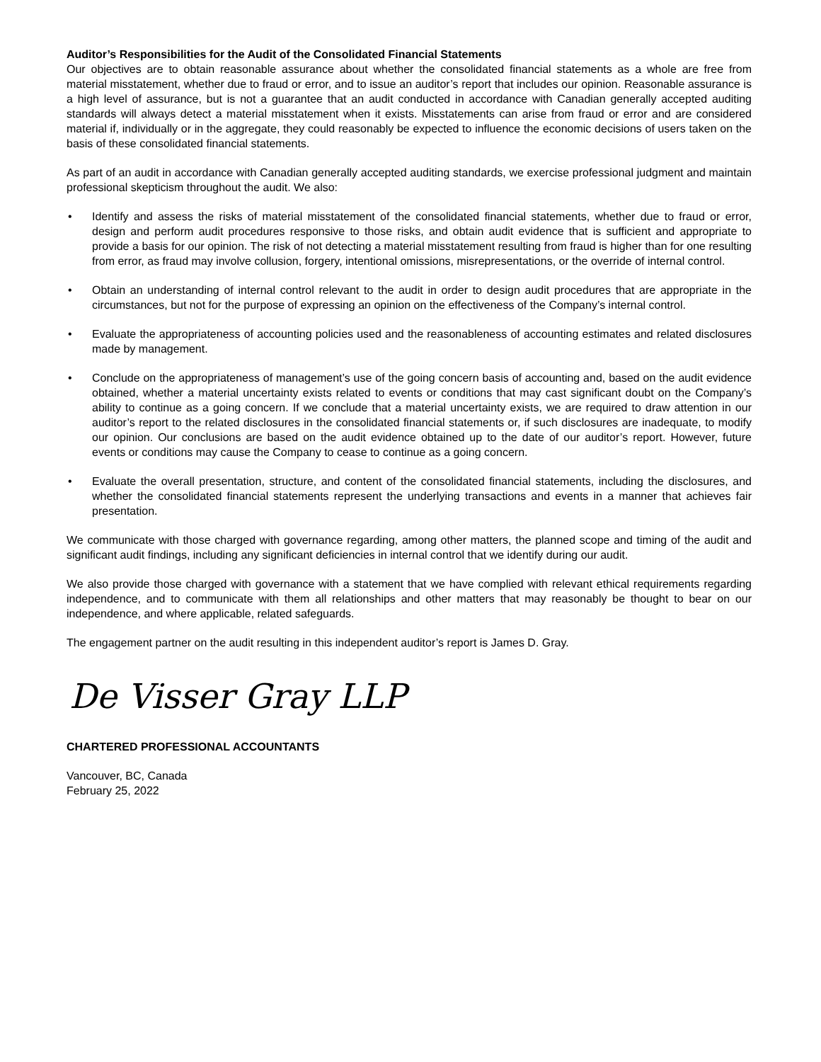Auditor’s Responsibilities for the Audit of the Consolidated Financial Statements
Our objectives are to obtain reasonable assurance about whether the consolidated financial statements as a whole are free from material misstatement, whether due to fraud or error, and to issue an auditor’s report that includes our opinion. Reasonable assurance is a high level of assurance, but is not a guarantee that an audit conducted in accordance with Canadian generally accepted auditing standards will always detect a material misstatement when it exists. Misstatements can arise from fraud or error and are considered material if, individually or in the aggregate, they could reasonably be expected to influence the economic decisions of users taken on the basis of these consolidated financial statements.
As part of an audit in accordance with Canadian generally accepted auditing standards, we exercise professional judgment and maintain professional skepticism throughout the audit. We also:
• Identify and assess the risks of material misstatement of the consolidated financial statements, whether due to fraud or error, design and perform audit procedures responsive to those risks, and obtain audit evidence that is sufficient and appropriate to provide a basis for our opinion. The risk of not detecting a material misstatement resulting from fraud is higher than for one resulting from error, as fraud may involve collusion, forgery, intentional omissions, misrepresentations, or the override of internal control.
• Obtain an understanding of internal control relevant to the audit in order to design audit procedures that are appropriate in the circumstances, but not for the purpose of expressing an opinion on the effectiveness of the Company’s internal control.
• Evaluate the appropriateness of accounting policies used and the reasonableness of accounting estimates and related disclosures made by management.
• Conclude on the appropriateness of management’s use of the going concern basis of accounting and, based on the audit evidence obtained, whether a material uncertainty exists related to events or conditions that may cast significant doubt on the Company’s ability to continue as a going concern. If we conclude that a material uncertainty exists, we are required to draw attention in our auditor’s report to the related disclosures in the consolidated financial statements or, if such disclosures are inadequate, to modify our opinion. Our conclusions are based on the audit evidence obtained up to the date of our auditor’s report. However, future events or conditions may cause the Company to cease to continue as a going concern.
• Evaluate the overall presentation, structure, and content of the consolidated financial statements, including the disclosures, and whether the consolidated financial statements represent the underlying transactions and events in a manner that achieves fair presentation.
We communicate with those charged with governance regarding, among other matters, the planned scope and timing of the audit and significant audit findings, including any significant deficiencies in internal control that we identify during our audit.
We also provide those charged with governance with a statement that we have complied with relevant ethical requirements regarding independence, and to communicate with them all relationships and other matters that may reasonably be thought to bear on our independence, and where applicable, related safeguards.
The engagement partner on the audit resulting in this independent auditor’s report is James D. Gray.
De Visser Gray LLP
CHARTERED PROFESSIONAL ACCOUNTANTS
Vancouver, BC, Canada
February 25, 2022